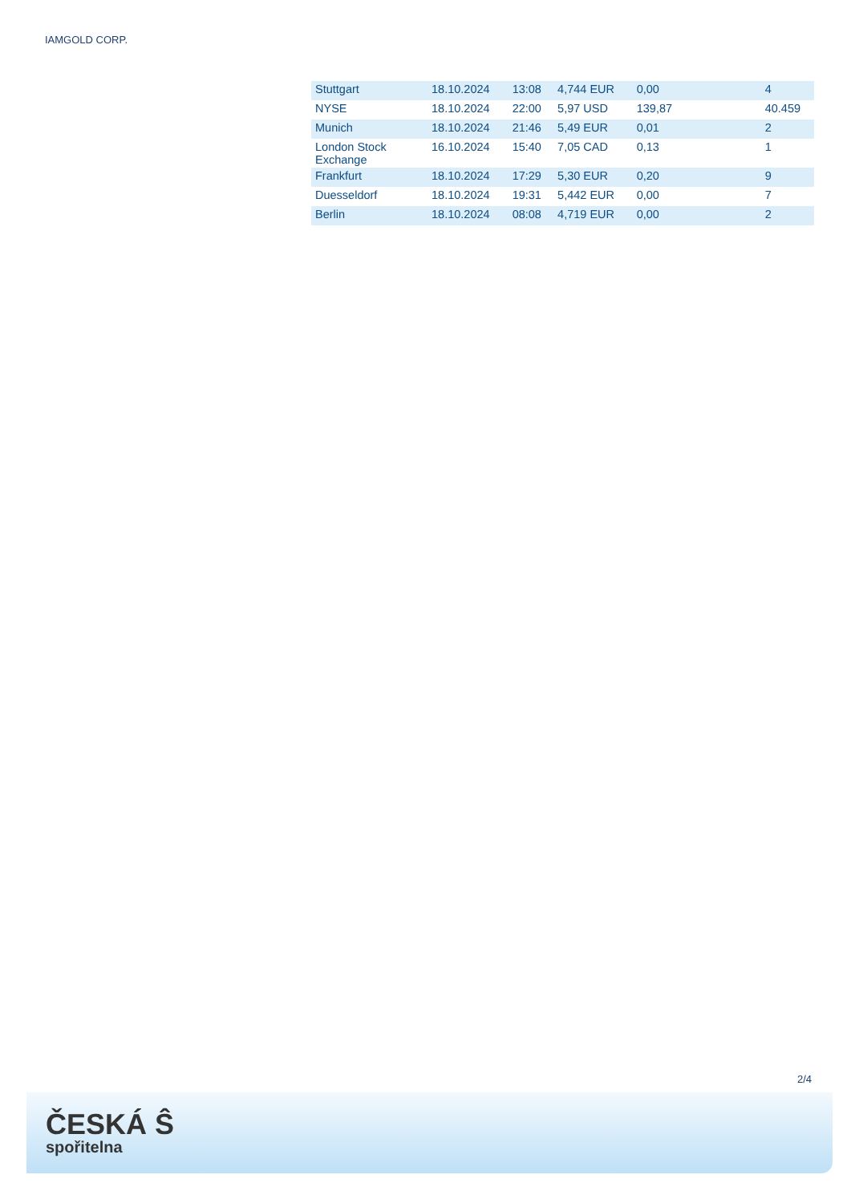IAMGOLD CORP.
| Stuttgart | 18.10.2024 | 13:08 | 4,744 EUR | 0,00 | 4 |
| NYSE | 18.10.2024 | 22:00 | 5,97 USD | 139,87 | 40.459 |
| Munich | 18.10.2024 | 21:46 | 5,49 EUR | 0,01 | 2 |
| London Stock Exchange | 16.10.2024 | 15:40 | 7,05 CAD | 0,13 | 1 |
| Frankfurt | 18.10.2024 | 17:29 | 5,30 EUR | 0,20 | 9 |
| Duesseldorf | 18.10.2024 | 19:31 | 5,442 EUR | 0,00 | 7 |
| Berlin | 18.10.2024 | 08:08 | 4,719 EUR | 0,00 | 2 |
2/4
ČESKÁ Ŝ
spořitelna